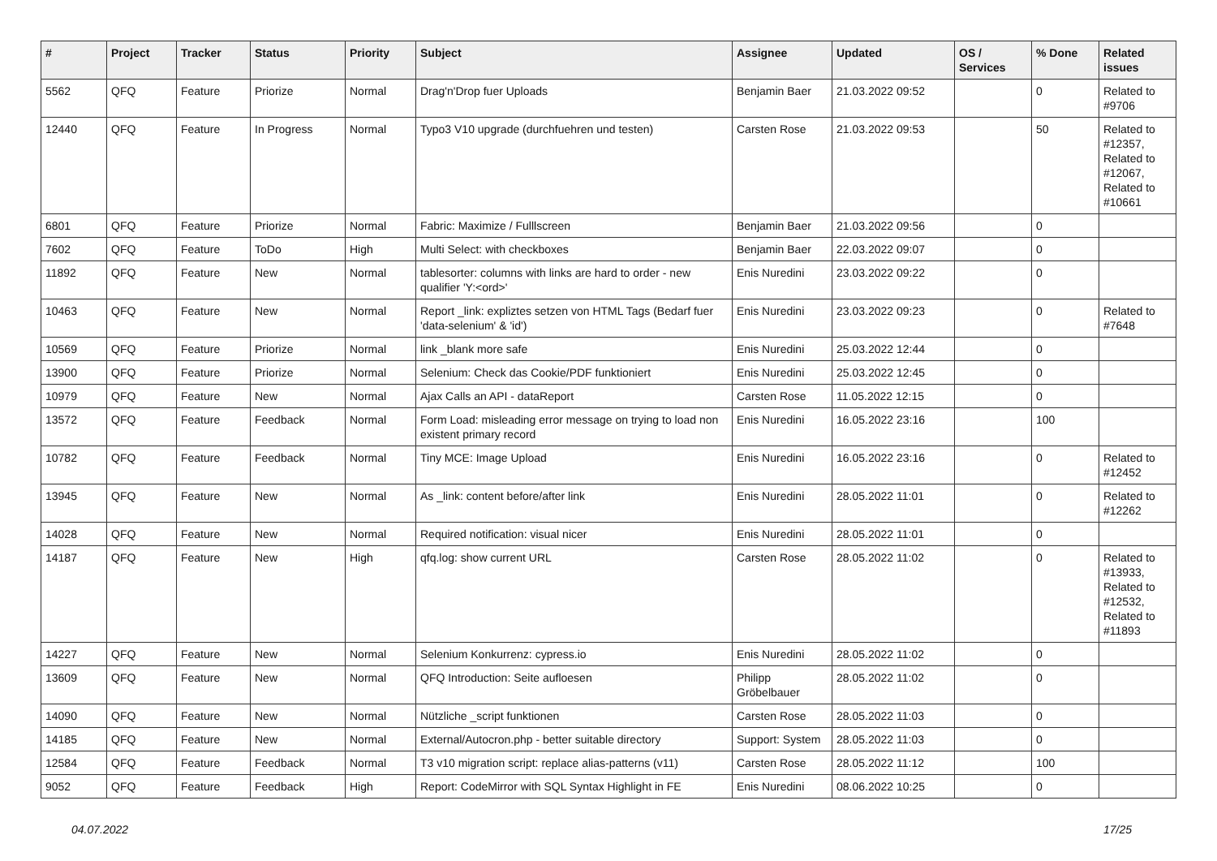| # | Project | Tracker | Status | Priority | Subject | Assignee | Updated | OS / Services | % Done | Related issues |
| --- | --- | --- | --- | --- | --- | --- | --- | --- | --- | --- |
| 5562 | QFQ | Feature | Priorize | Normal | Drag'n'Drop fuer Uploads | Benjamin Baer | 21.03.2022 09:52 | | 0 | Related to #9706 |
| 12440 | QFQ | Feature | In Progress | Normal | Typo3 V10 upgrade (durchfuehren und testen) | Carsten Rose | 21.03.2022 09:53 | | 50 | Related to #12357, Related to #12067, Related to #10661 |
| 6801 | QFQ | Feature | Priorize | Normal | Fabric: Maximize / Fulllscreen | Benjamin Baer | 21.03.2022 09:56 | | 0 | |
| 7602 | QFQ | Feature | ToDo | High | Multi Select: with checkboxes | Benjamin Baer | 22.03.2022 09:07 | | 0 | |
| 11892 | QFQ | Feature | New | Normal | tablesorter: columns with links are hard to order - new qualifier 'Y:<ord>' | Enis Nuredini | 23.03.2022 09:22 | | 0 | |
| 10463 | QFQ | Feature | New | Normal | Report _link: expliztes setzen von HTML Tags (Bedarf fuer 'data-selenium' & 'id') | Enis Nuredini | 23.03.2022 09:23 | | 0 | Related to #7648 |
| 10569 | QFQ | Feature | Priorize | Normal | link _blank more safe | Enis Nuredini | 25.03.2022 12:44 | | 0 | |
| 13900 | QFQ | Feature | Priorize | Normal | Selenium: Check das Cookie/PDF funktioniert | Enis Nuredini | 25.03.2022 12:45 | | 0 | |
| 10979 | QFQ | Feature | New | Normal | Ajax Calls an API - dataReport | Carsten Rose | 11.05.2022 12:15 | | 0 | |
| 13572 | QFQ | Feature | Feedback | Normal | Form Load: misleading error message on trying to load non existent primary record | Enis Nuredini | 16.05.2022 23:16 | | 100 | |
| 10782 | QFQ | Feature | Feedback | Normal | Tiny MCE: Image Upload | Enis Nuredini | 16.05.2022 23:16 | | 0 | Related to #12452 |
| 13945 | QFQ | Feature | New | Normal | As _link: content before/after link | Enis Nuredini | 28.05.2022 11:01 | | 0 | Related to #12262 |
| 14028 | QFQ | Feature | New | Normal | Required notification: visual nicer | Enis Nuredini | 28.05.2022 11:01 | | 0 | |
| 14187 | QFQ | Feature | New | High | qfq.log: show current URL | Carsten Rose | 28.05.2022 11:02 | | 0 | Related to #13933, Related to #12532, Related to #11893 |
| 14227 | QFQ | Feature | New | Normal | Selenium Konkurrenz: cypress.io | Enis Nuredini | 28.05.2022 11:02 | | 0 | |
| 13609 | QFQ | Feature | New | Normal | QFQ Introduction: Seite aufloesen | Philipp Gröbelbauer | 28.05.2022 11:02 | | 0 | |
| 14090 | QFQ | Feature | New | Normal | Nützliche _script funktionen | Carsten Rose | 28.05.2022 11:03 | | 0 | |
| 14185 | QFQ | Feature | New | Normal | External/Autocron.php - better suitable directory | Support: System | 28.05.2022 11:03 | | 0 | |
| 12584 | QFQ | Feature | Feedback | Normal | T3 v10 migration script: replace alias-patterns (v11) | Carsten Rose | 28.05.2022 11:12 | | 100 | |
| 9052 | QFQ | Feature | Feedback | High | Report: CodeMirror with SQL Syntax Highlight in FE | Enis Nuredini | 08.06.2022 10:25 | | 0 | |
04.07.2022 17/25